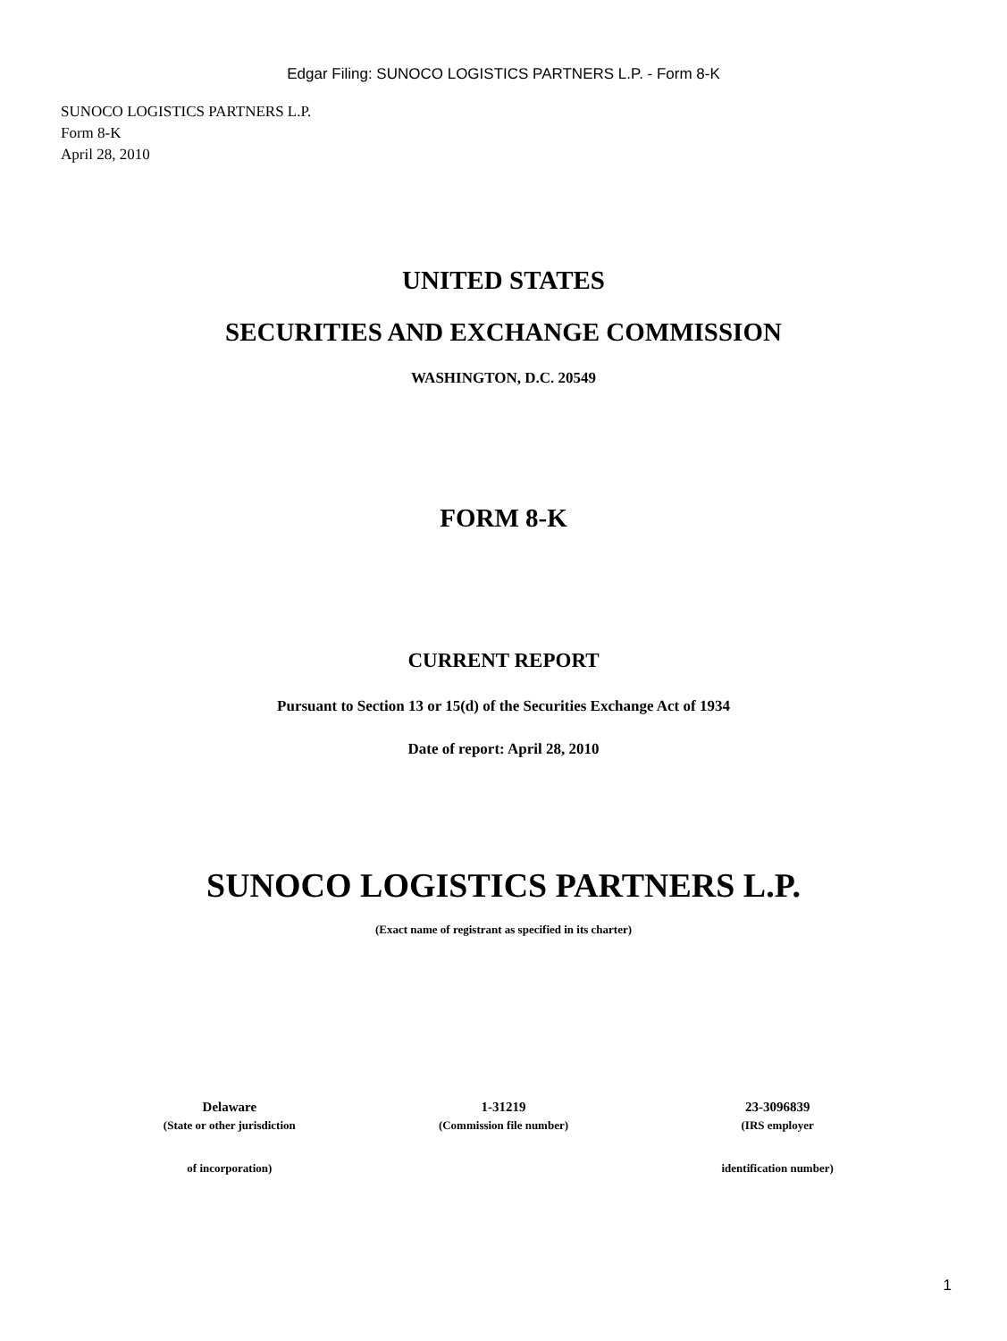Edgar Filing: SUNOCO LOGISTICS PARTNERS L.P. - Form 8-K
SUNOCO LOGISTICS PARTNERS L.P.
Form 8-K
April 28, 2010
UNITED STATES
SECURITIES AND EXCHANGE COMMISSION
WASHINGTON, D.C. 20549
FORM 8-K
CURRENT REPORT
Pursuant to Section 13 or 15(d) of the Securities Exchange Act of 1934
Date of report: April 28, 2010
SUNOCO LOGISTICS PARTNERS L.P.
(Exact name of registrant as specified in its charter)
| Delaware | 1-31219 | 23-3096839 |
| (State or other jurisdiction | (Commission file number) | (IRS employer |
| of incorporation) | | identification number) |
1